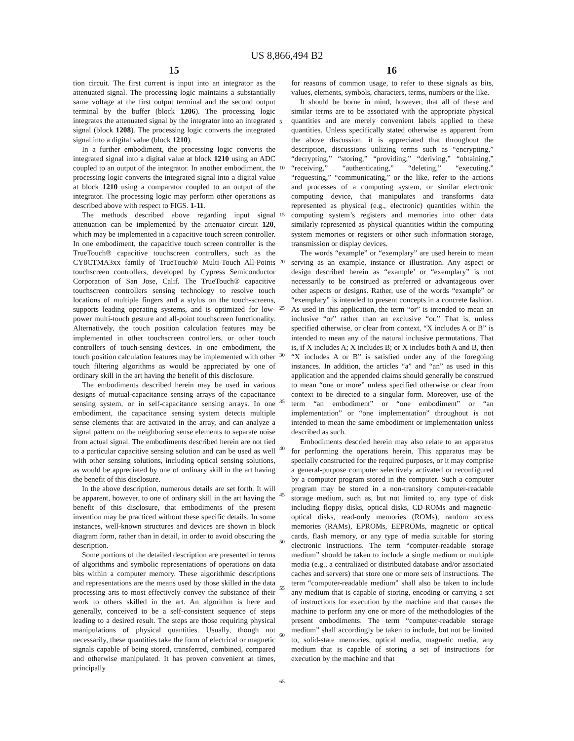US 8,866,494 B2
15 16
tion circuit. The first current is input into an integrator as the attenuated signal. The processing logic maintains a substantially same voltage at the first output terminal and the second output terminal by the buffer (block 1206). The processing logic integrates the attenuated signal by the integrator into an integrated signal (block 1208). The processing logic converts the integrated signal into a digital value (block 1210).
In a further embodiment, the processing logic converts the integrated signal into a digital value at block 1210 using an ADC coupled to an output of the integrator. In another embodiment, the processing logic converts the integrated signal into a digital value at block 1210 using a comparator coupled to an output of the integrator. The processing logic may perform other operations as described above with respect to FIGS. 1-11.
The methods described above regarding input signal attenuation can be implemented by the attenuator circuit 120, which may be implemented in a capacitive touch screen controller. In one embodiment, the capacitive touch screen controller is the TrueTouch® capacitive touchscreen controllers, such as the CY8CTMA3xx family of TrueTouch® Multi-Touch All-Points touchscreen controllers, developed by Cypress Semiconductor Corporation of San Jose, Calif. The TrueTouch® capacitive touchscreen controllers sensing technology to resolve touch locations of multiple fingers and a stylus on the touch-screens, supports leading operating systems, and is optimized for low-power multi-touch gesture and all-point touchscreen functionality. Alternatively, the touch position calculation features may be implemented in other touchscreen controllers, or other touch controllers of touch-sensing devices. In one embodiment, the touch position calculation features may be implemented with other touch filtering algorithms as would be appreciated by one of ordinary skill in the art having the benefit of this disclosure.
The embodiments described herein may be used in various designs of mutual-capacitance sensing arrays of the capacitance sensing system, or in self-capacitance sensing arrays. In one embodiment, the capacitance sensing system detects multiple sense elements that are activated in the array, and can analyze a signal pattern on the neighboring sense elements to separate noise from actual signal. The embodiments described herein are not tied to a particular capacitive sensing solution and can be used as well with other sensing solutions, including optical sensing solutions, as would be appreciated by one of ordinary skill in the art having the benefit of this disclosure.
In the above description, numerous details are set forth. It will be apparent, however, to one of ordinary skill in the art having the benefit of this disclosure, that embodiments of the present invention may be practiced without these specific details. In some instances, well-known structures and devices are shown in block diagram form, rather than in detail, in order to avoid obscuring the description.
Some portions of the detailed description are presented in terms of algorithms and symbolic representations of operations on data bits within a computer memory. These algorithmic descriptions and representations are the means used by those skilled in the data processing arts to most effectively convey the substance of their work to others skilled in the art. An algorithm is here and generally, conceived to be a self-consistent sequence of steps leading to a desired result. The steps are those requiring physical manipulations of physical quantities. Usually, though not necessarily, these quantities take the form of electrical or magnetic signals capable of being stored, transferred, combined, compared and otherwise manipulated. It has proven convenient at times, principally
5
10
15
20
25
30
35
40
45
50
55
60
65
for reasons of common usage, to refer to these signals as bits, values, elements, symbols, characters, terms, numbers or the like.
It should be borne in mind, however, that all of these and similar terms are to be associated with the appropriate physical quantities and are merely convenient labels applied to these quantities. Unless specifically stated otherwise as apparent from the above discussion, it is appreciated that throughout the description, discussions utilizing terms such as “encrypting,” “decrypting,” “storing,” “providing,” “deriving,” “obtaining,” “receiving,” “authenticating,” “deleting,” “executing,” “requesting,” “communicating,” or the like, refer to the actions and processes of a computing system, or similar electronic computing device, that manipulates and transforms data represented as physical (e.g., electronic) quantities within the computing system’s registers and memories into other data similarly represented as physical quantities within the computing system memories or registers or other such information storage, transmission or display devices.
The words “example” or “exemplary” are used herein to mean serving as an example, instance or illustration. Any aspect or design described herein as “example’ or “exemplary” is not necessarily to be construed as preferred or advantageous over other aspects or designs. Rather, use of the words “example” or “exemplary” is intended to present concepts in a concrete fashion. As used in this application, the term “or” is intended to mean an inclusive “or” rather than an exclusive “or.” That is, unless specified otherwise, or clear from context, “X includes A or B” is intended to mean any of the natural inclusive permutations. That is, if X includes A; X includes B; or X includes both A and B, then “X includes A or B” is satisfied under any of the foregoing instances. In addition, the articles “a” and “an” as used in this application and the appended claims should generally be construed to mean “one or more” unless specified otherwise or clear from context to be directed to a singular form. Moreover, use of the term “an embodiment” or “one embodiment” or “an implementation” or “one implementation” throughout is not intended to mean the same embodiment or implementation unless described as such.
Embodiments descried herein may also relate to an apparatus for performing the operations herein. This apparatus may be specially constructed for the required purposes, or it may comprise a general-purpose computer selectively activated or reconfigured by a computer program stored in the computer. Such a computer program may be stored in a non-transitory computer-readable storage medium, such as, but not limited to, any type of disk including floppy disks, optical disks, CD-ROMs and magnetic-optical disks, read-only memories (ROMs), random access memories (RAMs), EPROMs, EEPROMs, magnetic or optical cards, flash memory, or any type of media suitable for storing electronic instructions. The term “computer-readable storage medium” should be taken to include a single medium or multiple media (e.g., a centralized or distributed database and/or associated caches and servers) that store one or more sets of instructions. The term “computer-readable medium” shall also be taken to include any medium that is capable of storing, encoding or carrying a set of instructions for execution by the machine and that causes the machine to perform any one or more of the methodologies of the present embodiments. The term “computer-readable storage medium” shall accordingly be taken to include, but not be limited to, solid-state memories, optical media, magnetic media, any medium that is capable of storing a set of instructions for execution by the machine and that